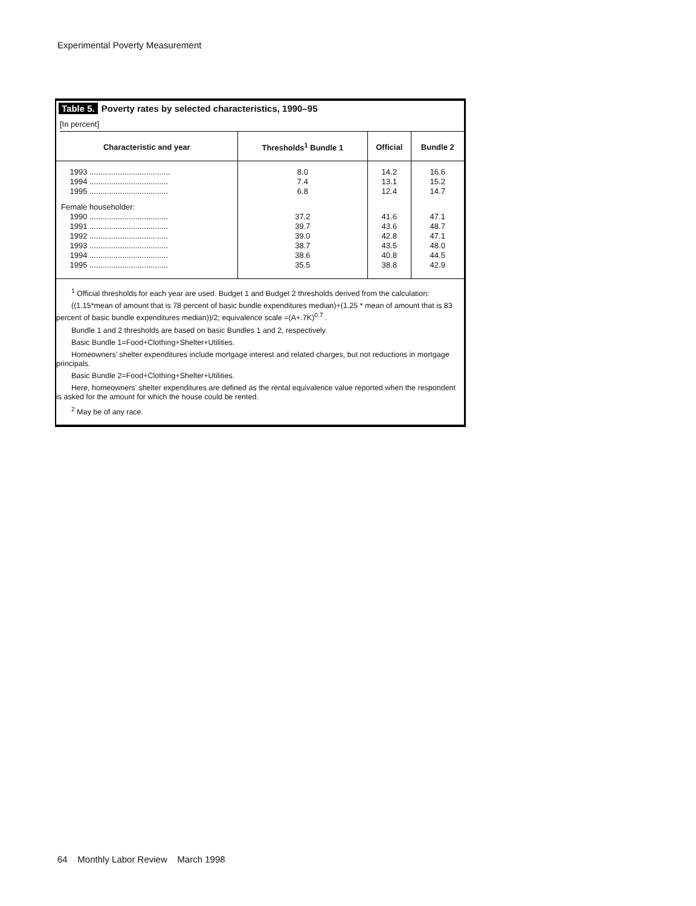Experimental Poverty Measurement
Table 5. Poverty rates by selected characteristics, 1990–95
[In percent]
| Characteristic and year | Thresholds<sup>1</sup> Bundle 1 | Official | Bundle 2 |
| --- | --- | --- | --- |
| 1993 ..................................... 1994 .................................... 1995 .................................... | 8.0 7.4 6.8 | 14.2 13.1 12.4 | 16.6 15.2 14.7 |
| Female householder: 1990 .................................... 1991 .................................... 1992 .................................... 1993 .................................... 1994 .................................... 1995 .................................... | 37.2 39.7 39.0 38.7 38.6 35.5 | 41.6 43.6 42.8 43.5 40.8 38.8 | 47.1 48.7 47.1 48.0 44.5 42.9 |
<sup>1</sup> Official thresholds for each year are used. Budget 1 and Budget 2 thresholds derived from the calculation:
((1.15*mean of amount that is 78 percent of basic bundle expenditures median)+(1.25 * mean of amount that is 83 percent of basic bundle expenditures median))/2; equivalence scale =(A+.7K)<sup>0.7</sup> .
Bundle 1 and 2 thresholds are based on basic Bundles 1 and 2, respectively.
Basic Bundle 1=Food+Clothing+Shelter+Utilities.
Homeowners’ shelter expenditures include mortgage interest and related charges, but not reductions in mortgage principals.
Basic Bundle 2=Food+Clothing+Shelter+Utilities.
Here, homeowners’ shelter expenditures are defined as the rental equivalence value reported when the respondent is asked for the amount for which the house could be rented.
<sup>2</sup> May be of any race.
64 Monthly Labor Review March 1998